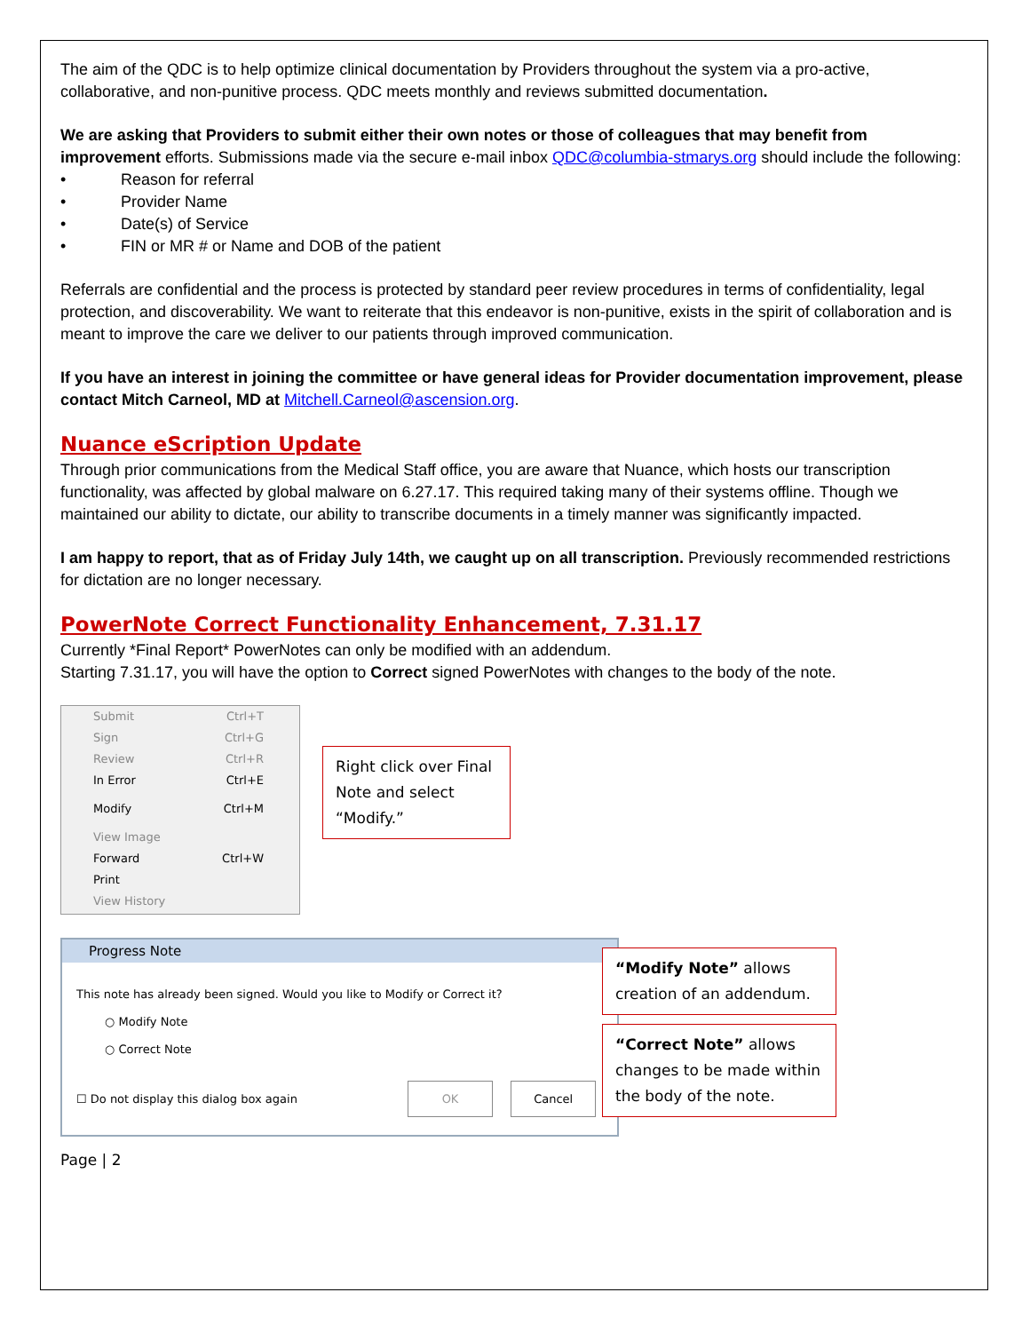The aim of the QDC is to help optimize clinical documentation by Providers throughout the system via a pro-active, collaborative, and non-punitive process. QDC meets monthly and reviews submitted documentation.
We are asking that Providers to submit either their own notes or those of colleagues that may benefit from improvement efforts. Submissions made via the secure e-mail inbox QDC@columbia-stmarys.org should include the following:
• Reason for referral
• Provider Name
• Date(s) of Service
• FIN or MR # or Name and DOB of the patient
Referrals are confidential and the process is protected by standard peer review procedures in terms of confidentiality, legal protection, and discoverability. We want to reiterate that this endeavor is non-punitive, exists in the spirit of collaboration and is meant to improve the care we deliver to our patients through improved communication.
If you have an interest in joining the committee or have general ideas for Provider documentation improvement, please contact Mitch Carneol, MD at Mitchell.Carneol@ascension.org.
Nuance eScription Update
Through prior communications from the Medical Staff office, you are aware that Nuance, which hosts our transcription functionality, was affected by global malware on 6.27.17. This required taking many of their systems offline. Though we maintained our ability to dictate, our ability to transcribe documents in a timely manner was significantly impacted.
I am happy to report, that as of Friday July 14th, we caught up on all transcription. Previously recommended restrictions for dictation are no longer necessary.
PowerNote Correct Functionality Enhancement, 7.31.17
Currently *Final Report* PowerNotes can only be modified with an addendum.
Starting 7.31.17, you will have the option to Correct signed PowerNotes with changes to the body of the note.
Submit Ctrl+T
Sign Ctrl+G
Review Ctrl+R
In Error Ctrl+E
Modify Ctrl+M
View Image
Forward Ctrl+W
Print
View History
Right click over Final Note and select “Modify.”
Progress Note
This note has already been signed. Would you like to Modify or Correct it?
○ Modify Note
○ Correct Note
☐ Do not display this dialog box again OK Cancel
“Modify Note” allows creation of an addendum.
“Correct Note” allows changes to be made within the body of the note.
Page | 2